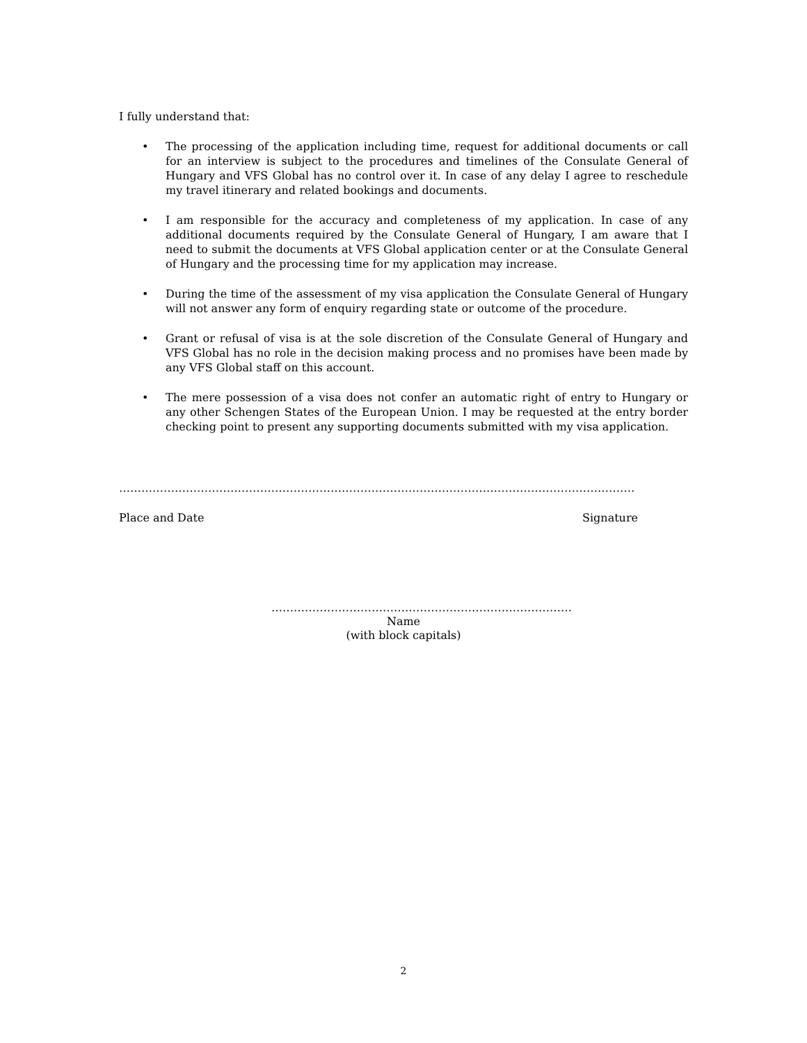I fully understand that:
• The processing of the application including time, request for additional documents or call for an interview is subject to the procedures and timelines of the Consulate General of Hungary and VFS Global has no control over it. In case of any delay I agree to reschedule my travel itinerary and related bookings and documents.
• I am responsible for the accuracy and completeness of my application. In case of any additional documents required by the Consulate General of Hungary, I am aware that I need to submit the documents at VFS Global application center or at the Consulate General of Hungary and the processing time for my application may increase.
• During the time of the assessment of my visa application the Consulate General of Hungary will not answer any form of enquiry regarding state or outcome of the procedure.
• Grant or refusal of visa is at the sole discretion of the Consulate General of Hungary and VFS Global has no role in the decision making process and no promises have been made by any VFS Global staff on this account.
• The mere possession of a visa does not confer an automatic right of entry to Hungary or any other Schengen States of the European Union. I may be requested at the entry border checking point to present any supporting documents submitted with my visa application.
……………………………………………………………………………………………………………………………………………………………
Place and Date Signature
………………………………………………………………………
Name
(with block capitals)
2